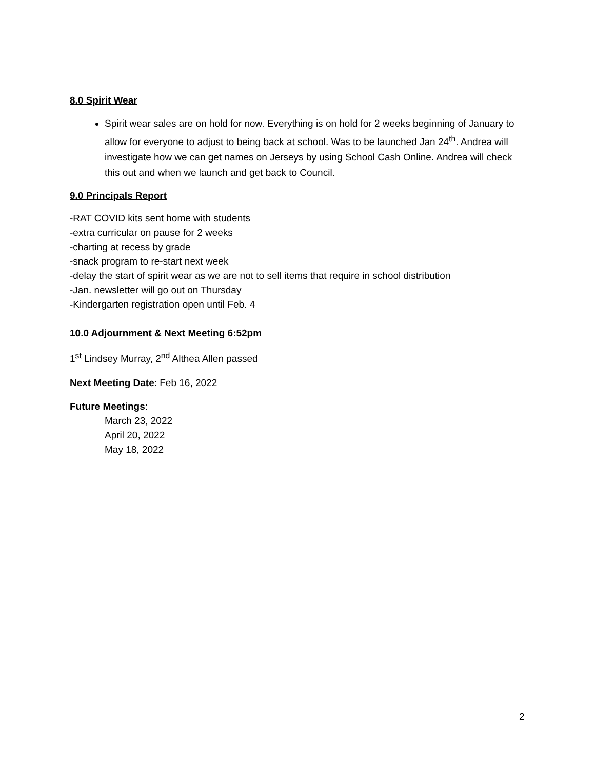8.0 Spirit Wear
Spirit wear sales are on hold for now. Everything is on hold for 2 weeks beginning of January to allow for everyone to adjust to being back at school. Was to be launched Jan 24<sup>th</sup>. Andrea will investigate how we can get names on Jerseys by using School Cash Online. Andrea will check this out and when we launch and get back to Council.
9.0 Principals Report
-RAT COVID kits sent home with students
-extra curricular on pause for 2 weeks
-charting at recess by grade
-snack program to re-start next week
-delay the start of spirit wear as we are not to sell items that require in school distribution
-Jan. newsletter will go out on Thursday
-Kindergarten registration open until Feb. 4
10.0 Adjournment & Next Meeting 6:52pm
1<sup>st</sup> Lindsey Murray, 2<sup>nd</sup> Althea Allen passed
Next Meeting Date: Feb 16, 2022
Future Meetings:
March 23, 2022
April 20, 2022
May 18, 2022
2